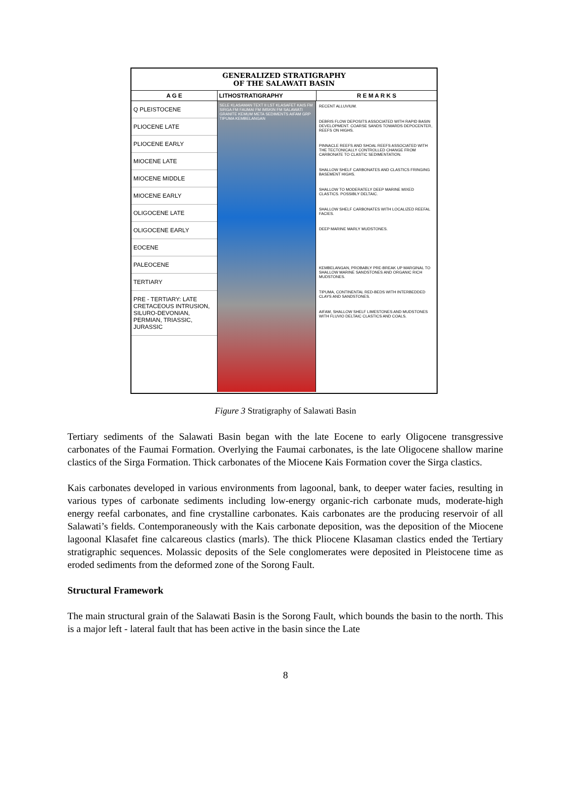GENERALIZED STRATIGRAPHY
OF THE SALAWATI BASIN
A G E LITHOSTRATIGRAPHY R E M A R K S
Q PLEISTOCENE
PLIOCENE LATE
PLIOCENE EARLY
MIOCENE LATE
MIOCENE MIDDLE
MIOCENE EARLY
OLIGOCENE LATE
OLIGOCENE EARLY
EOCENE
PALEOCENE
TERTIARY
PRE - TERTIARY: LATE CRETACEOUS INTRUSION, SILURO-DEVONIAN, PERMIAN, TRIASSIC, JURASSIC
SELE KLASAMAN TEXT II LST KLASAFET KAIS FM SIRGA FM FAUMAI FM IMSKIN FM SALAWATI GRANITE KEMUM META SEDIMENTS AIFAM GRP TIPUMA KEMBELANGAN
RECENT ALLUVIUM.
DEBRIS FLOW DEPOSITS ASSOCIATED WITH RAPID BASIN DEVELOPMENT. COARSE SANDS TOWARDS DEPOCENTER, REEFS ON HIGHS.
PINNACLE REEFS AND SHOAL REEFS ASSOCIATED WITH THE TECTONICALLY CONTROLLED CHANGE FROM CARBONATE TO CLASTIC SEDIMENTATION.
SHALLOW SHELF CARBONATES AND CLASTICS FRINGING BASEMENT HIGHS.
SHALLOW TO MODERATELY DEEP MARINE MIXED CLASTICS. POSSIBLY DELTAIC.
SHALLOW SHELF CARBONATES WITH LOCALIZED REEFAL FACIES.
DEEP MARINE MARLY MUDSTONES.
KEMBELANGAN, PROBABLY PRE-BREAK UP MARGINAL TO SHALLOW MARINE SANDSTONES AND ORGANIC RICH MUDSTONES.
TIPUMA, CONTINENTAL RED-BEDS WITH INTERBEDDED CLAYS AND SANDSTONES.
AIFAM, SHALLOW SHELF LIMESTONES AND MUDSTONES WITH FLUVIO DELTAIC CLASTICS AND COALS.
Figure 3 Stratigraphy of Salawati Basin
Tertiary sediments of the Salawati Basin began with the late Eocene to early Oligocene transgressive carbonates of the Faumai Formation. Overlying the Faumai carbonates, is the late Oligocene shallow marine clastics of the Sirga Formation. Thick carbonates of the Miocene Kais Formation cover the Sirga clastics.
Kais carbonates developed in various environments from lagoonal, bank, to deeper water facies, resulting in various types of carbonate sediments including low-energy organic-rich carbonate muds, moderate-high energy reefal carbonates, and fine crystalline carbonates. Kais carbonates are the producing reservoir of all Salawati’s fields. Contemporaneously with the Kais carbonate deposition, was the deposition of the Miocene lagoonal Klasafet fine calcareous clastics (marls). The thick Pliocene Klasaman clastics ended the Tertiary stratigraphic sequences. Molassic deposits of the Sele conglomerates were deposited in Pleistocene time as eroded sediments from the deformed zone of the Sorong Fault.
Structural Framework
The main structural grain of the Salawati Basin is the Sorong Fault, which bounds the basin to the north. This is a major left - lateral fault that has been active in the basin since the Late
8